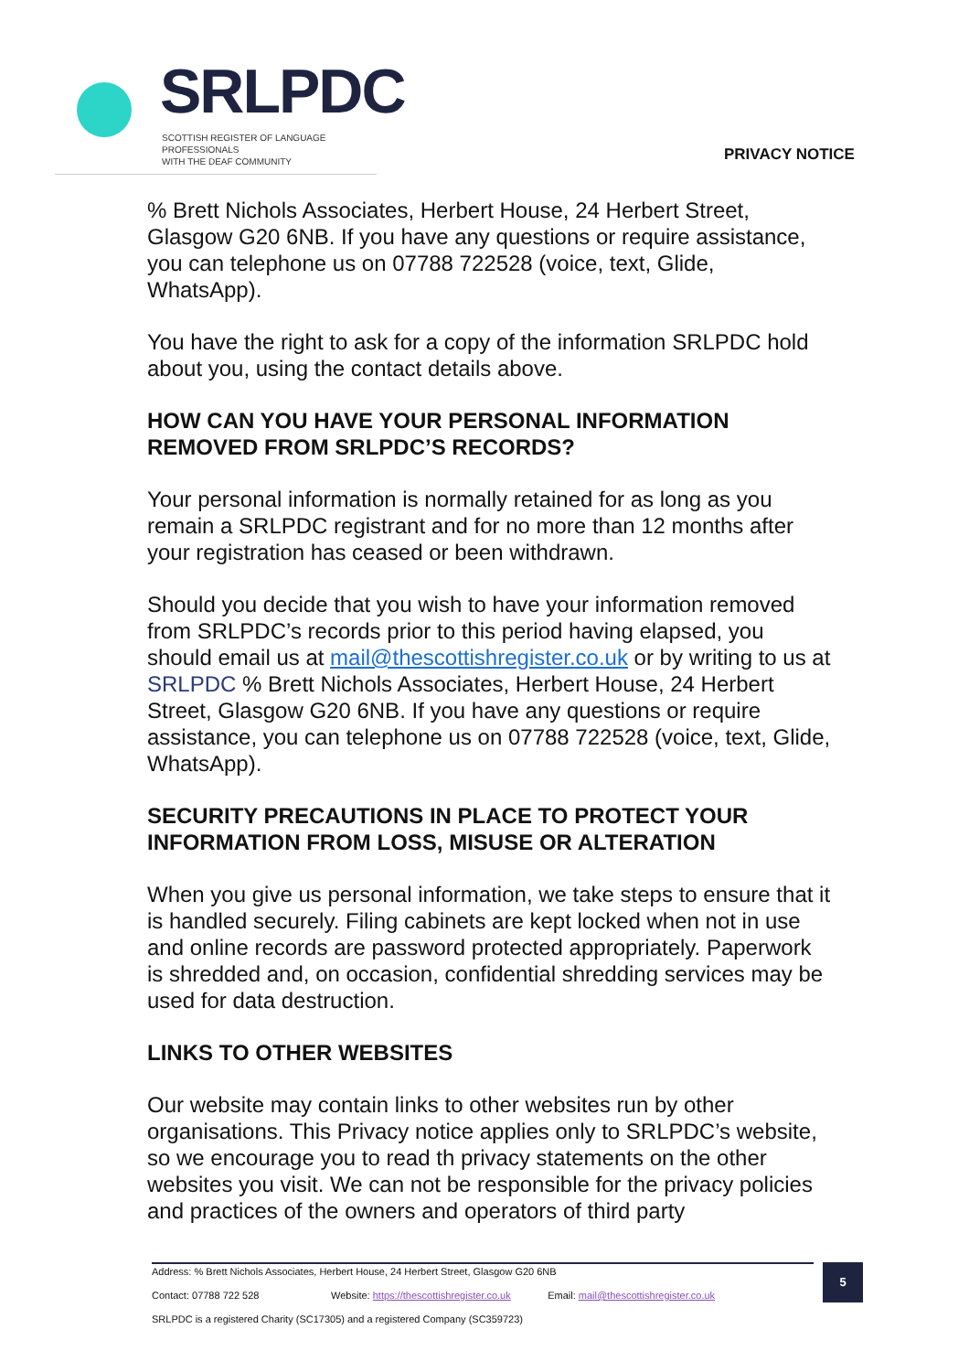SRLPDC
SCOTTISH REGISTER OF LANGUAGE PROFESSIONALS
WITH THE DEAF COMMUNITY
PRIVACY NOTICE
% Brett Nichols Associates, Herbert House, 24 Herbert Street, Glasgow G20 6NB. If you have any questions or require assistance, you can telephone us on 07788 722528 (voice, text, Glide, WhatsApp).
You have the right to ask for a copy of the information SRLPDC hold about you, using the contact details above.
HOW CAN YOU HAVE YOUR PERSONAL INFORMATION REMOVED FROM SRLPDC’S RECORDS?
Your personal information is normally retained for as long as you remain a SRLPDC registrant and for no more than 12 months after your registration has ceased or been withdrawn.
Should you decide that you wish to have your information removed from SRLPDC’s records prior to this period having elapsed, you should email us at mail@thescottishregister.co.uk or by writing to us at SRLPDC % Brett Nichols Associates, Herbert House, 24 Herbert Street, Glasgow G20 6NB. If you have any questions or require assistance, you can telephone us on 07788 722528 (voice, text, Glide, WhatsApp).
SECURITY PRECAUTIONS IN PLACE TO PROTECT YOUR INFORMATION FROM LOSS, MISUSE OR ALTERATION
When you give us personal information, we take steps to ensure that it is handled securely. Filing cabinets are kept locked when not in use and online records are password protected appropriately. Paperwork is shredded and, on occasion, confidential shredding services may be used for data destruction.
LINKS TO OTHER WEBSITES
Our website may contain links to other websites run by other organisations. This Privacy notice applies only to SRLPDC’s website, so we encourage you to read th privacy statements on the other websites you visit. We can not be responsible for the privacy policies and practices of the owners and operators of third party
Address: % Brett Nichols Associates, Herbert House, 24 Herbert Street, Glasgow G20 6NB
Contact: 07788 722 528 Website: https://thescottishregister.co.uk Email: mail@thescottishregister.co.uk
SRLPDC is a registered Charity (SC17305) and a registered Company (SC359723)
5